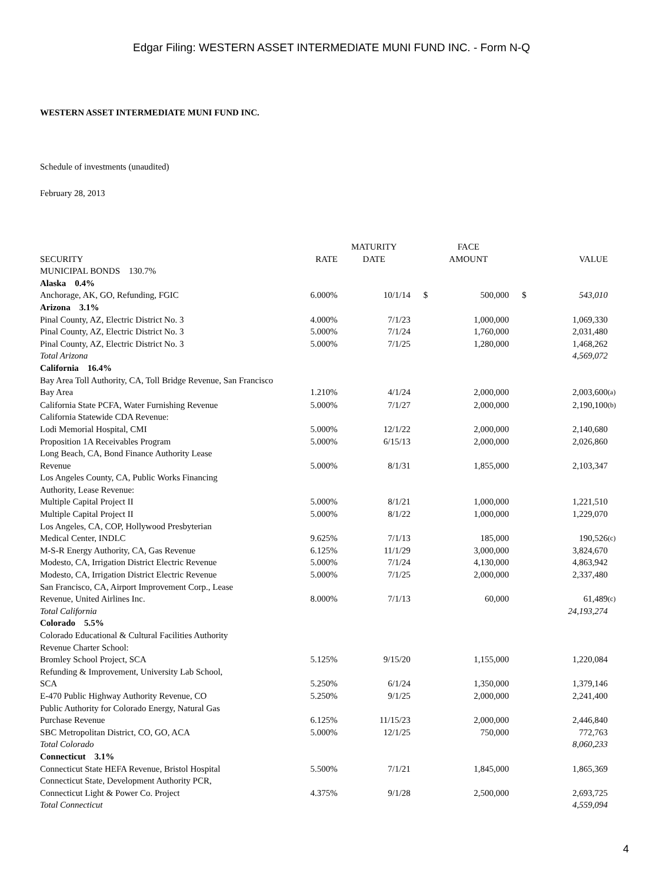Edgar Filing: WESTERN ASSET INTERMEDIATE MUNI FUND INC. - Form N-Q
WESTERN ASSET INTERMEDIATE MUNI FUND INC.
Schedule of investments (unaudited)
February 28, 2013
| SECURITY | RATE | MATURITY DATE | | FACE AMOUNT | | VALUE | |
| --- | --- | --- | --- | --- | --- | --- | --- |
| MUNICIPAL BONDS 130.7% | | | | | | | |
| Alaska 0.4% | | | | | | | |
| Anchorage, AK, GO, Refunding, FGIC | 6.000% | 10/1/14 | $ | 500,000 | $ | 543,010 | |
| Arizona 3.1% | | | | | | | |
| Pinal County, AZ, Electric District No. 3 | 4.000% | 7/1/23 | | 1,000,000 | | 1,069,330 | |
| Pinal County, AZ, Electric District No. 3 | 5.000% | 7/1/24 | | 1,760,000 | | 2,031,480 | |
| Pinal County, AZ, Electric District No. 3 | 5.000% | 7/1/25 | | 1,280,000 | | 1,468,262 | |
| Total Arizona | | | | | | 4,569,072 | |
| California 16.4% | | | | | | | |
| Bay Area Toll Authority, CA, Toll Bridge Revenue, San Francisco Bay Area | 1.210% | 4/1/24 | | 2,000,000 | | 2,003,600 | <sub>(a)</sub> |
| California State PCFA, Water Furnishing Revenue | 5.000% | 7/1/27 | | 2,000,000 | | 2,190,100 | <sub>(b)</sub> |
| California Statewide CDA Revenue: | | | | | | | |
| Lodi Memorial Hospital, CMI | 5.000% | 12/1/22 | | 2,000,000 | | 2,140,680 | |
| Proposition 1A Receivables Program | 5.000% | 6/15/13 | | 2,000,000 | | 2,026,860 | |
| Long Beach, CA, Bond Finance Authority Lease Revenue | 5.000% | 8/1/31 | | 1,855,000 | | 2,103,347 | |
| Los Angeles County, CA, Public Works Financing Authority, Lease Revenue: | | | | | | | |
| Multiple Capital Project II | 5.000% | 8/1/21 | | 1,000,000 | | 1,221,510 | |
| Multiple Capital Project II | 5.000% | 8/1/22 | | 1,000,000 | | 1,229,070 | |
| Los Angeles, CA, COP, Hollywood Presbyterian Medical Center, INDLC | 9.625% | 7/1/13 | | 185,000 | | 190,526 | <sub>(c)</sub> |
| M-S-R Energy Authority, CA, Gas Revenue | 6.125% | 11/1/29 | | 3,000,000 | | 3,824,670 | |
| Modesto, CA, Irrigation District Electric Revenue | 5.000% | 7/1/24 | | 4,130,000 | | 4,863,942 | |
| Modesto, CA, Irrigation District Electric Revenue | 5.000% | 7/1/25 | | 2,000,000 | | 2,337,480 | |
| San Francisco, CA, Airport Improvement Corp., Lease Revenue, United Airlines Inc. | 8.000% | 7/1/13 | | 60,000 | | 61,489 | <sub>(c)</sub> |
| Total California | | | | | | 24,193,274 | |
| Colorado 5.5% | | | | | | | |
| Colorado Educational & Cultural Facilities Authority Revenue Charter School: | | | | | | | |
| Bromley School Project, SCA | 5.125% | 9/15/20 | | 1,155,000 | | 1,220,084 | |
| Refunding & Improvement, University Lab School, SCA | 5.250% | 6/1/24 | | 1,350,000 | | 1,379,146 | |
| E-470 Public Highway Authority Revenue, CO | 5.250% | 9/1/25 | | 2,000,000 | | 2,241,400 | |
| Public Authority for Colorado Energy, Natural Gas Purchase Revenue | 6.125% | 11/15/23 | | 2,000,000 | | 2,446,840 | |
| SBC Metropolitan District, CO, GO, ACA | 5.000% | 12/1/25 | | 750,000 | | 772,763 | |
| Total Colorado | | | | | | 8,060,233 | |
| Connecticut 3.1% | | | | | | | |
| Connecticut State HEFA Revenue, Bristol Hospital | 5.500% | 7/1/21 | | 1,845,000 | | 1,865,369 | |
| Connecticut State, Development Authority PCR, Connecticut Light & Power Co. Project | 4.375% | 9/1/28 | | 2,500,000 | | 2,693,725 | |
| Total Connecticut | | | | | | 4,559,094 | |
4